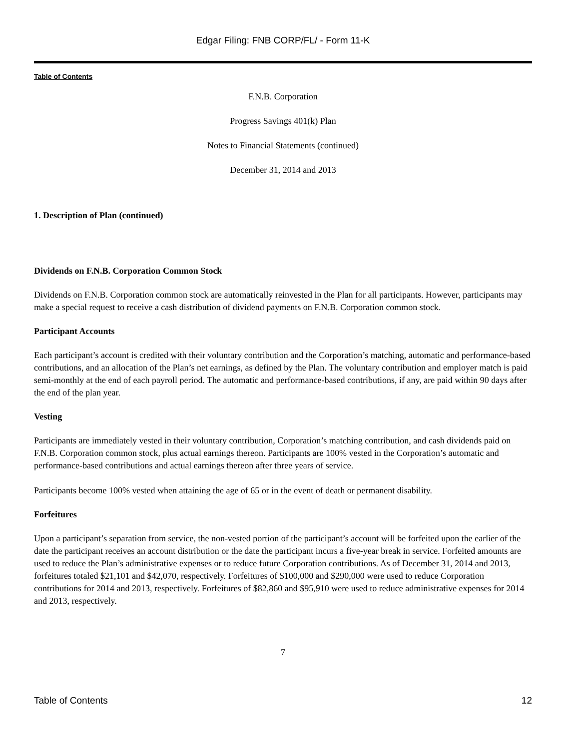Edgar Filing: FNB CORP/FL/ - Form 11-K
Table of Contents
F.N.B. Corporation
Progress Savings 401(k) Plan
Notes to Financial Statements (continued)
December 31, 2014 and 2013
1. Description of Plan (continued)
Dividends on F.N.B. Corporation Common Stock
Dividends on F.N.B. Corporation common stock are automatically reinvested in the Plan for all participants. However, participants may make a special request to receive a cash distribution of dividend payments on F.N.B. Corporation common stock.
Participant Accounts
Each participant’s account is credited with their voluntary contribution and the Corporation’s matching, automatic and performance-based contributions, and an allocation of the Plan’s net earnings, as defined by the Plan. The voluntary contribution and employer match is paid semi-monthly at the end of each payroll period. The automatic and performance-based contributions, if any, are paid within 90 days after the end of the plan year.
Vesting
Participants are immediately vested in their voluntary contribution, Corporation’s matching contribution, and cash dividends paid on F.N.B. Corporation common stock, plus actual earnings thereon. Participants are 100% vested in the Corporation’s automatic and performance-based contributions and actual earnings thereon after three years of service.
Participants become 100% vested when attaining the age of 65 or in the event of death or permanent disability.
Forfeitures
Upon a participant’s separation from service, the non-vested portion of the participant’s account will be forfeited upon the earlier of the date the participant receives an account distribution or the date the participant incurs a five-year break in service. Forfeited amounts are used to reduce the Plan’s administrative expenses or to reduce future Corporation contributions. As of December 31, 2014 and 2013, forfeitures totaled $21,101 and $42,070, respectively. Forfeitures of $100,000 and $290,000 were used to reduce Corporation contributions for 2014 and 2013, respectively. Forfeitures of $82,860 and $95,910 were used to reduce administrative expenses for 2014 and 2013, respectively.
7
Table of Contents 12